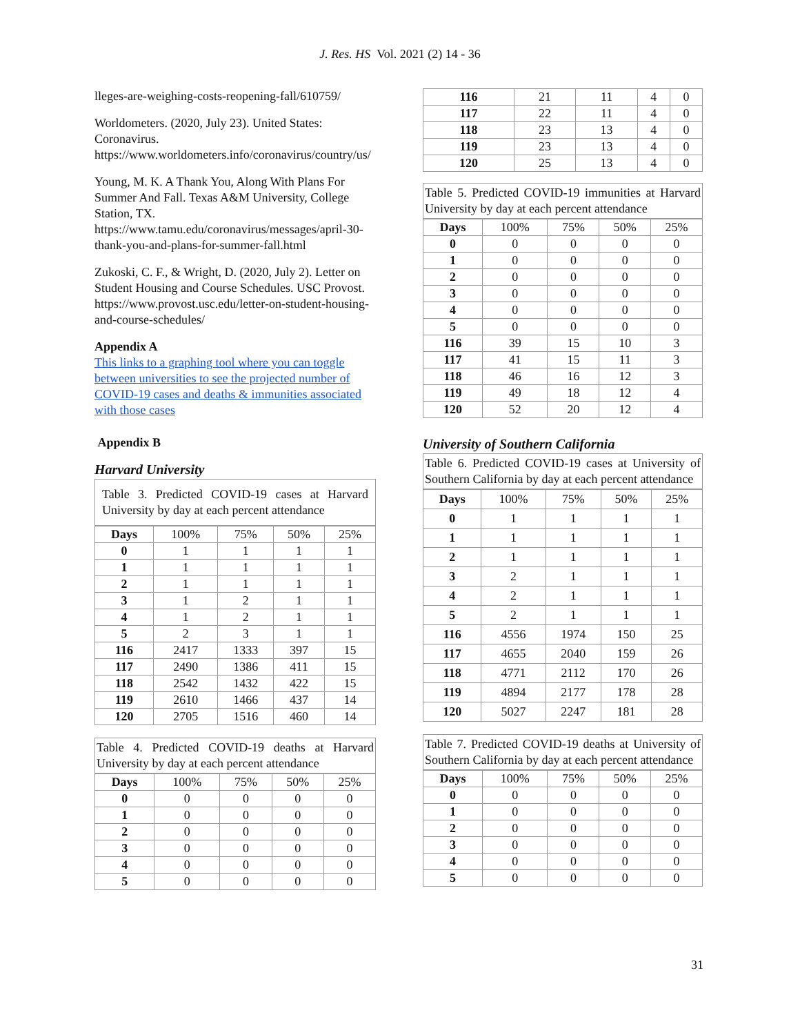J. Res. HS Vol. 2021 (2) 14 - 36
lleges-are-weighing-costs-reopening-fall/610759/
Worldometers. (2020, July 23). United States: Coronavirus. https://www.worldometers.info/coronavirus/country/us/
Young, M. K. A Thank You, Along With Plans For Summer And Fall. Texas A&M University, College Station, TX. https://www.tamu.edu/coronavirus/messages/april-30-thank-you-and-plans-for-summer-fall.html
Zukoski, C. F., & Wright, D. (2020, July 2). Letter on Student Housing and Course Schedules. USC Provost. https://www.provost.usc.edu/letter-on-student-housing-and-course-schedules/
Appendix A
This links to a graphing tool where you can toggle between universities to see the projected number of COVID-19 cases and deaths & immunities associated with those cases
Appendix B
Harvard University
Table 3. Predicted COVID-19 cases at Harvard University by day at each percent attendance
| Days | 100% | 75% | 50% | 25% |
| --- | --- | --- | --- | --- |
| 0 | 1 | 1 | 1 | 1 |
| 1 | 1 | 1 | 1 | 1 |
| 2 | 1 | 1 | 1 | 1 |
| 3 | 1 | 2 | 1 | 1 |
| 4 | 1 | 2 | 1 | 1 |
| 5 | 2 | 3 | 1 | 1 |
| 116 | 2417 | 1333 | 397 | 15 |
| 117 | 2490 | 1386 | 411 | 15 |
| 118 | 2542 | 1432 | 422 | 15 |
| 119 | 2610 | 1466 | 437 | 14 |
| 120 | 2705 | 1516 | 460 | 14 |
Table 4. Predicted COVID-19 deaths at Harvard University by day at each percent attendance
| Days | 100% | 75% | 50% | 25% |
| --- | --- | --- | --- | --- |
| 0 | 0 | 0 | 0 | 0 |
| 1 | 0 | 0 | 0 | 0 |
| 2 | 0 | 0 | 0 | 0 |
| 3 | 0 | 0 | 0 | 0 |
| 4 | 0 | 0 | 0 | 0 |
| 5 | 0 | 0 | 0 | 0 |
| 116 | 21 | 11 | 4 | 0 |
| 117 | 22 | 11 | 4 | 0 |
| 118 | 23 | 13 | 4 | 0 |
| 119 | 23 | 13 | 4 | 0 |
| 120 | 25 | 13 | 4 | 0 |
Table 5. Predicted COVID-19 immunities at Harvard University by day at each percent attendance
| Days | 100% | 75% | 50% | 25% |
| --- | --- | --- | --- | --- |
| 0 | 0 | 0 | 0 | 0 |
| 1 | 0 | 0 | 0 | 0 |
| 2 | 0 | 0 | 0 | 0 |
| 3 | 0 | 0 | 0 | 0 |
| 4 | 0 | 0 | 0 | 0 |
| 5 | 0 | 0 | 0 | 0 |
| 116 | 39 | 15 | 10 | 3 |
| 117 | 41 | 15 | 11 | 3 |
| 118 | 46 | 16 | 12 | 3 |
| 119 | 49 | 18 | 12 | 4 |
| 120 | 52 | 20 | 12 | 4 |
University of Southern California
Table 6. Predicted COVID-19 cases at University of Southern California by day at each percent attendance
| Days | 100% | 75% | 50% | 25% |
| --- | --- | --- | --- | --- |
| 0 | 1 | 1 | 1 | 1 |
| 1 | 1 | 1 | 1 | 1 |
| 2 | 1 | 1 | 1 | 1 |
| 3 | 2 | 1 | 1 | 1 |
| 4 | 2 | 1 | 1 | 1 |
| 5 | 2 | 1 | 1 | 1 |
| 116 | 4556 | 1974 | 150 | 25 |
| 117 | 4655 | 2040 | 159 | 26 |
| 118 | 4771 | 2112 | 170 | 26 |
| 119 | 4894 | 2177 | 178 | 28 |
| 120 | 5027 | 2247 | 181 | 28 |
Table 7. Predicted COVID-19 deaths at University of Southern California by day at each percent attendance
| Days | 100% | 75% | 50% | 25% |
| --- | --- | --- | --- | --- |
| 0 | 0 | 0 | 0 | 0 |
| 1 | 0 | 0 | 0 | 0 |
| 2 | 0 | 0 | 0 | 0 |
| 3 | 0 | 0 | 0 | 0 |
| 4 | 0 | 0 | 0 | 0 |
| 5 | 0 | 0 | 0 | 0 |
31